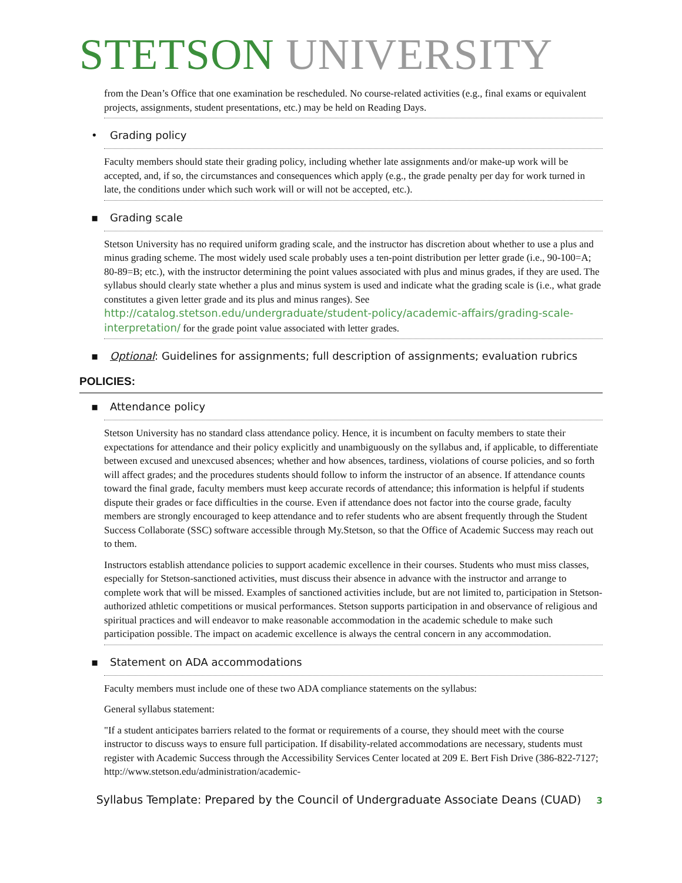STETSON UNIVERSITY
from the Dean’s Office that one examination be rescheduled. No course-related activities (e.g., final exams or equivalent projects, assignments, student presentations, etc.) may be held on Reading Days.
• Grading policy
Faculty members should state their grading policy, including whether late assignments and/or make-up work will be accepted, and, if so, the circumstances and consequences which apply (e.g., the grade penalty per day for work turned in late, the conditions under which such work will or will not be accepted, etc.).
▪ Grading scale
Stetson University has no required uniform grading scale, and the instructor has discretion about whether to use a plus and minus grading scheme. The most widely used scale probably uses a ten-point distribution per letter grade (i.e., 90-100=A; 80-89=B; etc.), with the instructor determining the point values associated with plus and minus grades, if they are used. The syllabus should clearly state whether a plus and minus system is used and indicate what the grading scale is (i.e., what grade constitutes a given letter grade and its plus and minus ranges). See http://catalog.stetson.edu/undergraduate/student-policy/academic-affairs/grading-scale-interpretation/ for the grade point value associated with letter grades.
▪ Optional: Guidelines for assignments; full description of assignments; evaluation rubrics
POLICIES:
▪ Attendance policy
Stetson University has no standard class attendance policy. Hence, it is incumbent on faculty members to state their expectations for attendance and their policy explicitly and unambiguously on the syllabus and, if applicable, to differentiate between excused and unexcused absences; whether and how absences, tardiness, violations of course policies, and so forth will affect grades; and the procedures students should follow to inform the instructor of an absence. If attendance counts toward the final grade, faculty members must keep accurate records of attendance; this information is helpful if students dispute their grades or face difficulties in the course. Even if attendance does not factor into the course grade, faculty members are strongly encouraged to keep attendance and to refer students who are absent frequently through the Student Success Collaborate (SSC) software accessible through My.Stetson, so that the Office of Academic Success may reach out to them.
Instructors establish attendance policies to support academic excellence in their courses. Students who must miss classes, especially for Stetson-sanctioned activities, must discuss their absence in advance with the instructor and arrange to complete work that will be missed. Examples of sanctioned activities include, but are not limited to, participation in Stetson-authorized athletic competitions or musical performances. Stetson supports participation in and observance of religious and spiritual practices and will endeavor to make reasonable accommodation in the academic schedule to make such participation possible. The impact on academic excellence is always the central concern in any accommodation.
▪ Statement on ADA accommodations
Faculty members must include one of these two ADA compliance statements on the syllabus:
General syllabus statement:
"If a student anticipates barriers related to the format or requirements of a course, they should meet with the course instructor to discuss ways to ensure full participation. If disability-related accommodations are necessary, students must register with Academic Success through the Accessibility Services Center located at 209 E. Bert Fish Drive (386-822-7127; http://www.stetson.edu/administration/academic-
Syllabus Template: Prepared by the Council of Undergraduate Associate Deans (CUAD) 3